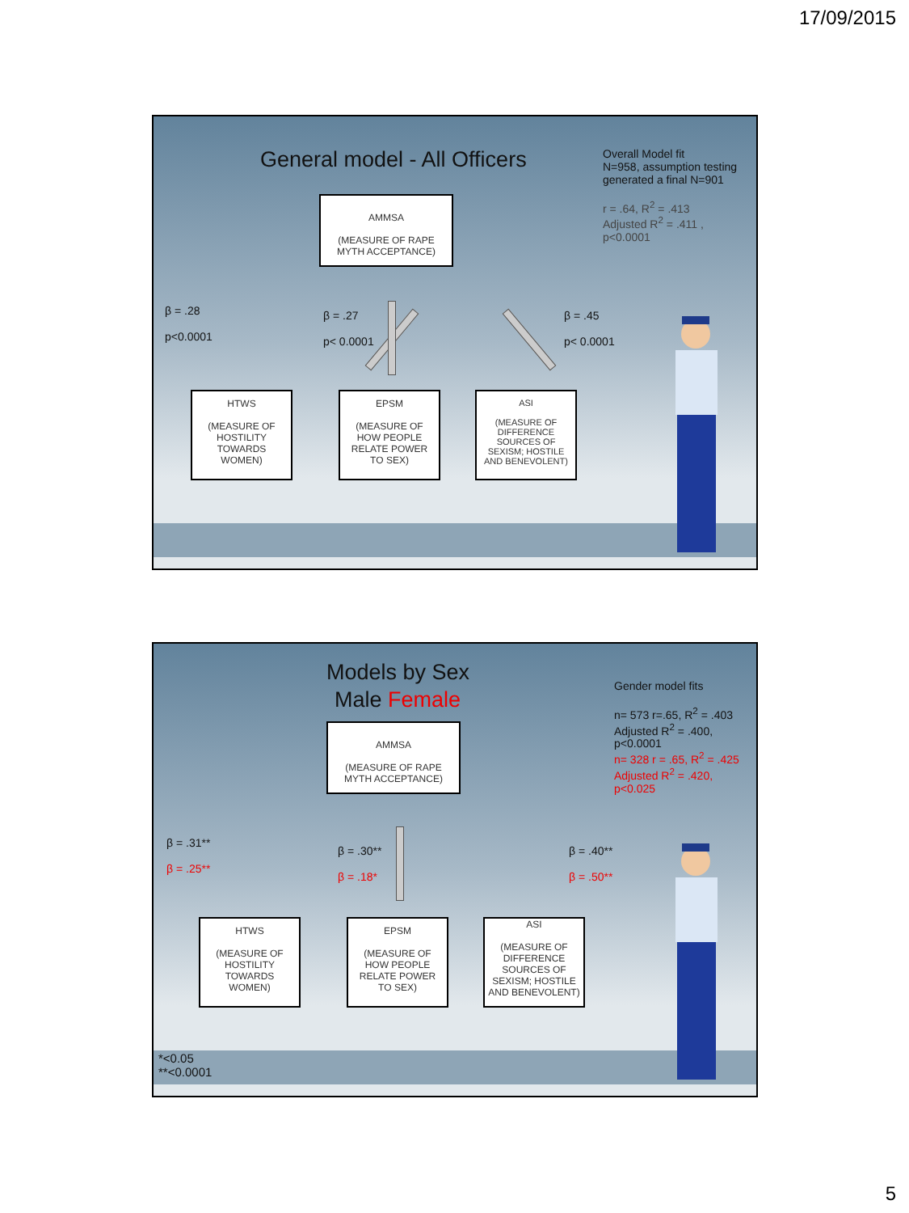17/09/2015
General model - All Officers
Overall Model fit
N=958, assumption testing generated a final N=901
r = .64, R<sup>2</sup> = .413
Adjusted R<sup>2</sup> = .411 ,
p<0.0001
AMMSA
(MEASURE OF RAPE MYTH ACCEPTANCE)
β = .28
p<0.0001
β = .27
p< 0.0001
β = .45
p< 0.0001
HTWS
(MEASURE OF HOSTILITY TOWARDS WOMEN)
EPSM
(MEASURE OF HOW PEOPLE RELATE POWER TO SEX)
ASI
(MEASURE OF DIFFERENCE SOURCES OF SEXISM; HOSTILE AND BENEVOLENT)
Models by Sex
Male Female
Gender model fits
n= 573 r=.65, R<sup>2</sup> = .403
Adjusted R<sup>2</sup> = .400,
p<0.0001
n= 328 r = .65, R<sup>2</sup> = .425
Adjusted R<sup>2</sup> = .420,
p<0.025
AMMSA
(MEASURE OF RAPE MYTH ACCEPTANCE)
β = .31**
β = .25**
β = .30**
β = .18*
β = .40**
β = .50**
HTWS
(MEASURE OF HOSTILITY TOWARDS WOMEN)
EPSM
(MEASURE OF HOW PEOPLE RELATE POWER TO SEX)
ASI
(MEASURE OF DIFFERENCE SOURCES OF SEXISM; HOSTILE AND BENEVOLENT)
*<0.05
**<0.0001
5